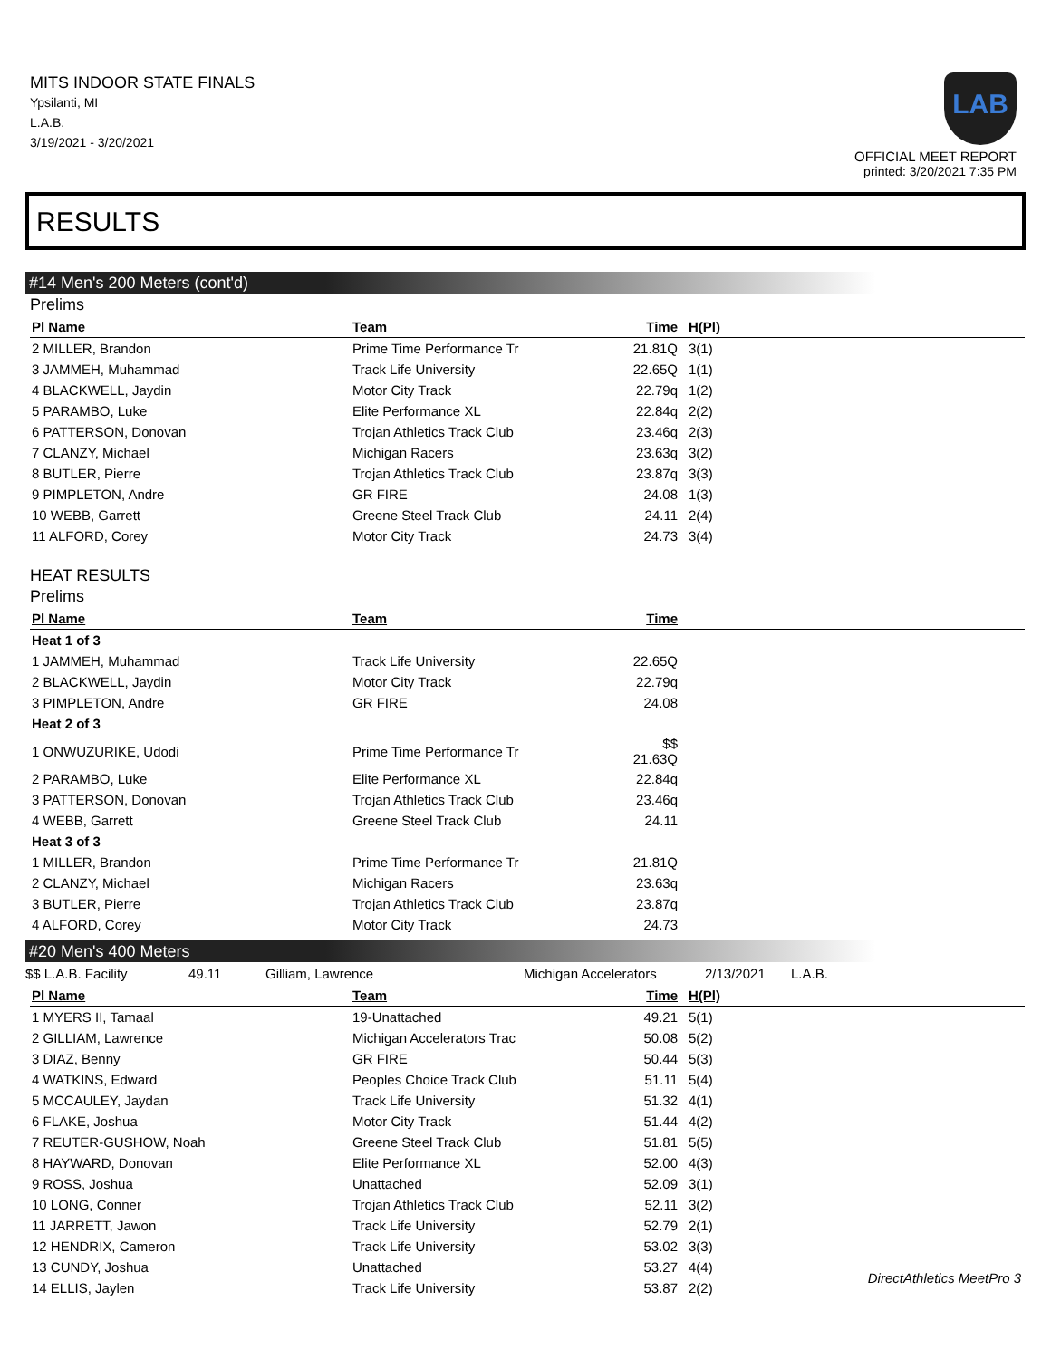MITS INDOOR STATE FINALS
Ypsilanti, MI
L.A.B.
3/19/2021 - 3/20/2021
LAB
OFFICIAL MEET REPORT
printed: 3/20/2021 7:35 PM
RESULTS
#14 Men's 200 Meters (cont'd)
Prelims
| Pl Name | Team | Time | H(Pl) | |
| --- | --- | --- | --- | --- |
| 2 MILLER, Brandon | Prime Time Performance Tr | 21.81Q | 3(1) | |
| 3 JAMMEH, Muhammad | Track Life University | 22.65Q | 1(1) | |
| 4 BLACKWELL, Jaydin | Motor City Track | 22.79q | 1(2) | |
| 5 PARAMBO, Luke | Elite Performance XL | 22.84q | 2(2) | |
| 6 PATTERSON, Donovan | Trojan Athletics Track Club | 23.46q | 2(3) | |
| 7 CLANZY, Michael | Michigan Racers | 23.63q | 3(2) | |
| 8 BUTLER, Pierre | Trojan Athletics Track Club | 23.87q | 3(3) | |
| 9 PIMPLETON, Andre | GR FIRE | 24.08 | 1(3) | |
| 10 WEBB, Garrett | Greene Steel Track Club | 24.11 | 2(4) | |
| 11 ALFORD, Corey | Motor City Track | 24.73 | 3(4) | |
HEAT RESULTS
Prelims
| Pl Name | Team | Time | |
| --- | --- | --- | --- |
| Heat 1 of 3 | | | |
| 1 JAMMEH, Muhammad | Track Life University | 22.65Q | |
| 2 BLACKWELL, Jaydin | Motor City Track | 22.79q | |
| 3 PIMPLETON, Andre | GR FIRE | 24.08 | |
| Heat 2 of 3 | | | |
| 1 ONWUZURIKE, Udodi | Prime Time Performance Tr | $$ 21.63Q | |
| 2 PARAMBO, Luke | Elite Performance XL | 22.84q | |
| 3 PATTERSON, Donovan | Trojan Athletics Track Club | 23.46q | |
| 4 WEBB, Garrett | Greene Steel Track Club | 24.11 | |
| Heat 3 of 3 | | | |
| 1 MILLER, Brandon | Prime Time Performance Tr | 21.81Q | |
| 2 CLANZY, Michael | Michigan Racers | 23.63q | |
| 3 BUTLER, Pierre | Trojan Athletics Track Club | 23.87q | |
| 4 ALFORD, Corey | Motor City Track | 24.73 | |
#20 Men's 400 Meters
$$ L.A.B. Facility 49.11 Gilliam, Lawrence Michigan Accelerators 2/13/2021 L.A.B.
| Pl Name | Team | Time | H(Pl) | |
| --- | --- | --- | --- | --- |
| 1 MYERS II, Tamaal | 19-Unattached | 49.21 | 5(1) | |
| 2 GILLIAM, Lawrence | Michigan Accelerators Trac | 50.08 | 5(2) | |
| 3 DIAZ, Benny | GR FIRE | 50.44 | 5(3) | |
| 4 WATKINS, Edward | Peoples Choice Track Club | 51.11 | 5(4) | |
| 5 MCCAULEY, Jaydan | Track Life University | 51.32 | 4(1) | |
| 6 FLAKE, Joshua | Motor City Track | 51.44 | 4(2) | |
| 7 REUTER-GUSHOW, Noah | Greene Steel Track Club | 51.81 | 5(5) | |
| 8 HAYWARD, Donovan | Elite Performance XL | 52.00 | 4(3) | |
| 9 ROSS, Joshua | Unattached | 52.09 | 3(1) | |
| 10 LONG, Conner | Trojan Athletics Track Club | 52.11 | 3(2) | |
| 11 JARRETT, Jawon | Track Life University | 52.79 | 2(1) | |
| 12 HENDRIX, Cameron | Track Life University | 53.02 | 3(3) | |
| 13 CUNDY, Joshua | Unattached | 53.27 | 4(4) | |
| 14 ELLIS, Jaylen | Track Life University | 53.87 | 2(2) | |
DirectAthletics MeetPro 3